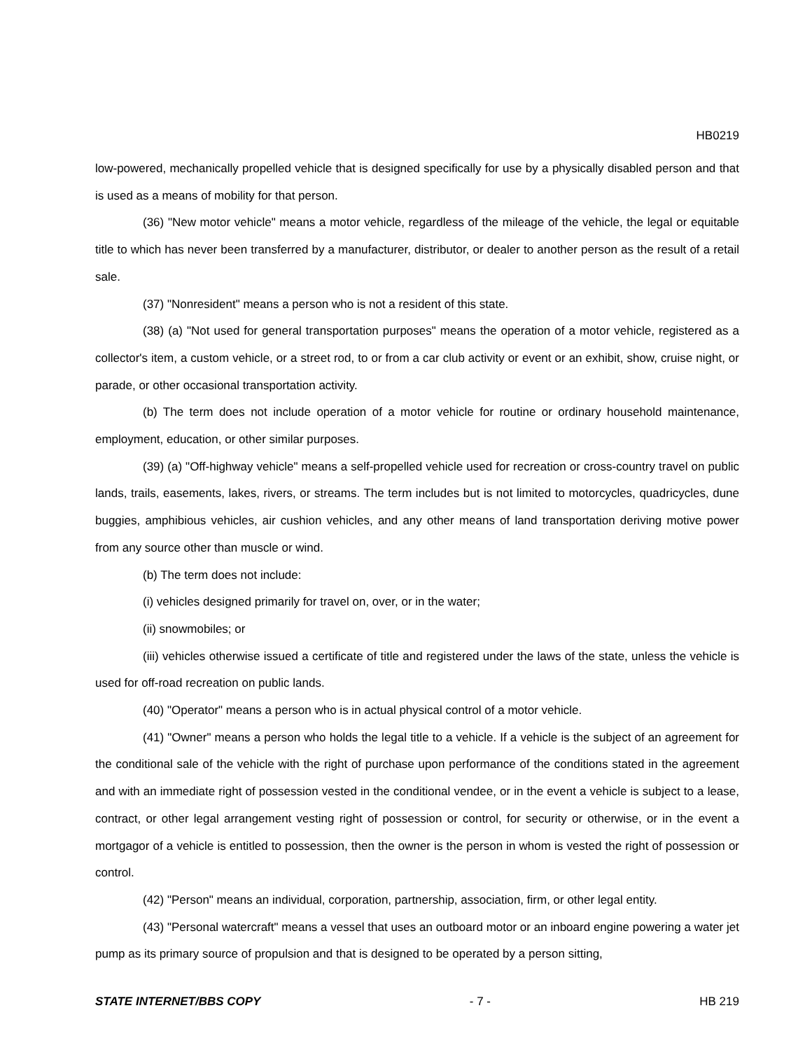HB0219
low-powered, mechanically propelled vehicle that is designed specifically for use by a physically disabled person and that is used as a means of mobility for that person.
(36) "New motor vehicle" means a motor vehicle, regardless of the mileage of the vehicle, the legal or equitable title to which has never been transferred by a manufacturer, distributor, or dealer to another person as the result of a retail sale.
(37) "Nonresident" means a person who is not a resident of this state.
(38) (a) "Not used for general transportation purposes" means the operation of a motor vehicle, registered as a collector's item, a custom vehicle, or a street rod, to or from a car club activity or event or an exhibit, show, cruise night, or parade, or other occasional transportation activity.
(b) The term does not include operation of a motor vehicle for routine or ordinary household maintenance, employment, education, or other similar purposes.
(39) (a) "Off-highway vehicle" means a self-propelled vehicle used for recreation or cross-country travel on public lands, trails, easements, lakes, rivers, or streams. The term includes but is not limited to motorcycles, quadricycles, dune buggies, amphibious vehicles, air cushion vehicles, and any other means of land transportation deriving motive power from any source other than muscle or wind.
(b) The term does not include:
(i) vehicles designed primarily for travel on, over, or in the water;
(ii) snowmobiles; or
(iii) vehicles otherwise issued a certificate of title and registered under the laws of the state, unless the vehicle is used for off-road recreation on public lands.
(40) "Operator" means a person who is in actual physical control of a motor vehicle.
(41) "Owner" means a person who holds the legal title to a vehicle. If a vehicle is the subject of an agreement for the conditional sale of the vehicle with the right of purchase upon performance of the conditions stated in the agreement and with an immediate right of possession vested in the conditional vendee, or in the event a vehicle is subject to a lease, contract, or other legal arrangement vesting right of possession or control, for security or otherwise, or in the event a mortgagor of a vehicle is entitled to possession, then the owner is the person in whom is vested the right of possession or control.
(42) "Person" means an individual, corporation, partnership, association, firm, or other legal entity.
(43) "Personal watercraft" means a vessel that uses an outboard motor or an inboard engine powering a water jet pump as its primary source of propulsion and that is designed to be operated by a person sitting,
STATE INTERNET/BBS COPY - 7 - HB 219